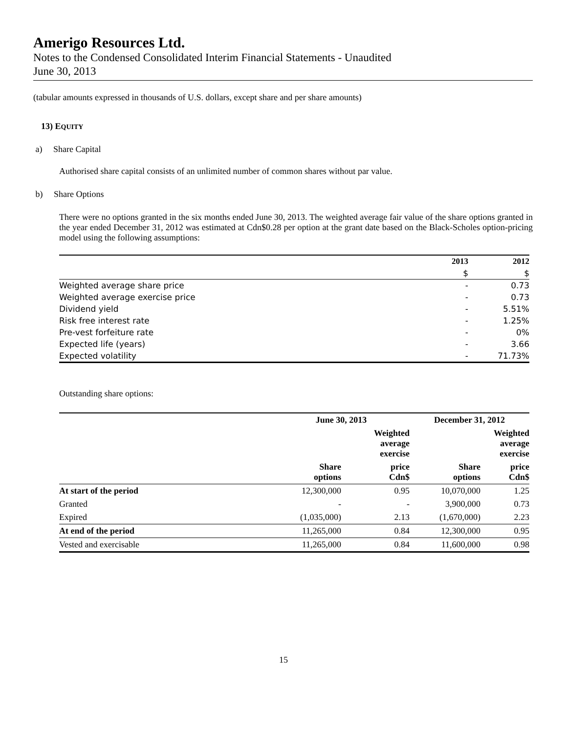Amerigo Resources Ltd.
Notes to the Condensed Consolidated Interim Financial Statements - Unaudited
June 30, 2013
(tabular amounts expressed in thousands of U.S. dollars, except share and per share amounts)
13) EQUITY
a) Share Capital
Authorised share capital consists of an unlimited number of common shares without par value.
b) Share Options
There were no options granted in the six months ended June 30, 2013. The weighted average fair value of the share options granted in the year ended December 31, 2012 was estimated at Cdn$0.28 per option at the grant date based on the Black-Scholes option-pricing model using the following assumptions:
| | 2013 | 2012 |
| --- | --- | --- |
| | $ | $ |
| Weighted average share price | - | 0.73 |
| Weighted average exercise price | - | 0.73 |
| Dividend yield | - | 5.51% |
| Risk free interest rate | - | 1.25% |
| Pre-vest forfeiture rate | - | 0% |
| Expected life (years) | - | 3.66 |
| Expected volatility | - | 71.73% |
Outstanding share options:
| | June 30, 2013 | | December 31, 2012 | |
| --- | --- | --- | --- | --- |
| | | Weighted average exercise | | Weighted average exercise |
| | Share options | price Cdn$ | Share options | price Cdn$ |
| At start of the period | 12,300,000 | 0.95 | 10,070,000 | 1.25 |
| Granted | - | - | 3,900,000 | 0.73 |
| Expired | (1,035,000) | 2.13 | (1,670,000) | 2.23 |
| At end of the period | 11,265,000 | 0.84 | 12,300,000 | 0.95 |
| Vested and exercisable | 11,265,000 | 0.84 | 11,600,000 | 0.98 |
15